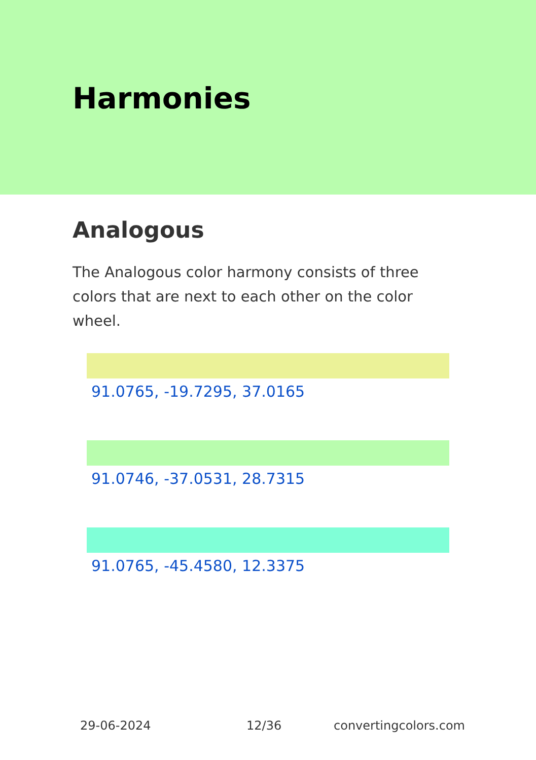Harmonies
Analogous
The Analogous color harmony consists of three colors that are next to each other on the color wheel.
91.0765, -19.7295, 37.0165
91.0746, -37.0531, 28.7315
91.0765, -45.4580, 12.3375
29-06-2024 12/36 convertingcolors.com